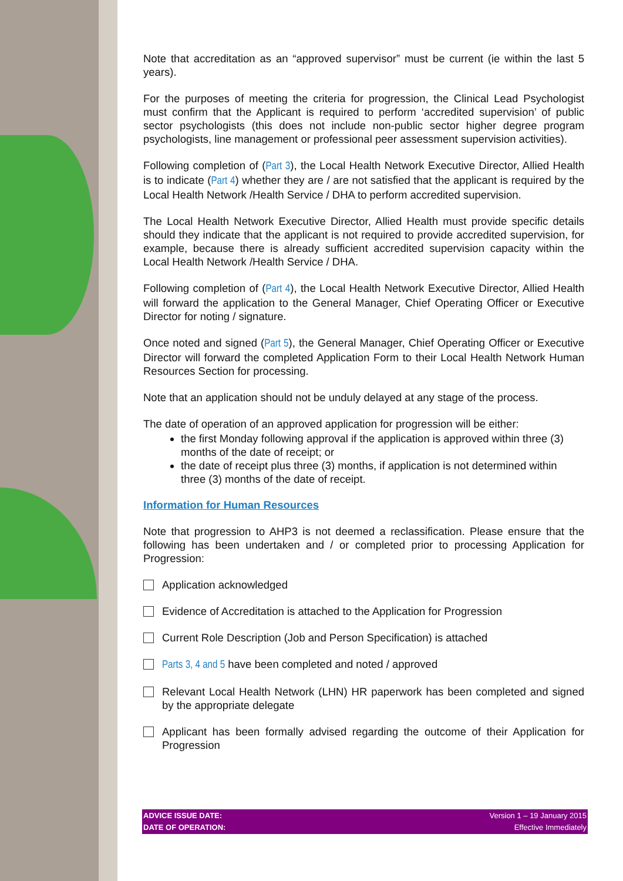Note that accreditation as an “approved supervisor” must be current (ie within the last 5 years).
For the purposes of meeting the criteria for progression, the Clinical Lead Psychologist must confirm that the Applicant is required to perform ‘accredited supervision’ of public sector psychologists (this does not include non-public sector higher degree program psychologists, line management or professional peer assessment supervision activities).
Following completion of (Part 3), the Local Health Network Executive Director, Allied Health is to indicate (Part 4) whether they are / are not satisfied that the applicant is required by the Local Health Network /Health Service / DHA to perform accredited supervision.
The Local Health Network Executive Director, Allied Health must provide specific details should they indicate that the applicant is not required to provide accredited supervision, for example, because there is already sufficient accredited supervision capacity within the Local Health Network /Health Service / DHA.
Following completion of (Part 4), the Local Health Network Executive Director, Allied Health will forward the application to the General Manager, Chief Operating Officer or Executive Director for noting / signature.
Once noted and signed (Part 5), the General Manager, Chief Operating Officer or Executive Director will forward the completed Application Form to their Local Health Network Human Resources Section for processing.
Note that an application should not be unduly delayed at any stage of the process.
The date of operation of an approved application for progression will be either:
the first Monday following approval if the application is approved within three (3) months of the date of receipt; or
the date of receipt plus three (3) months, if application is not determined within three (3) months of the date of receipt.
Information for Human Resources
Note that progression to AHP3 is not deemed a reclassification. Please ensure that the following has been undertaken and / or completed prior to processing Application for Progression:
Application acknowledged
Evidence of Accreditation is attached to the Application for Progression
Current Role Description (Job and Person Specification) is attached
Parts 3, 4 and 5 have been completed and noted / approved
Relevant Local Health Network (LHN) HR paperwork has been completed and signed by the appropriate delegate
Applicant has been formally advised regarding the outcome of their Application for Progression
ADVICE ISSUE DATE:
DATE OF OPERATION:
Version 1 – 19 January 2015
Effective Immediately